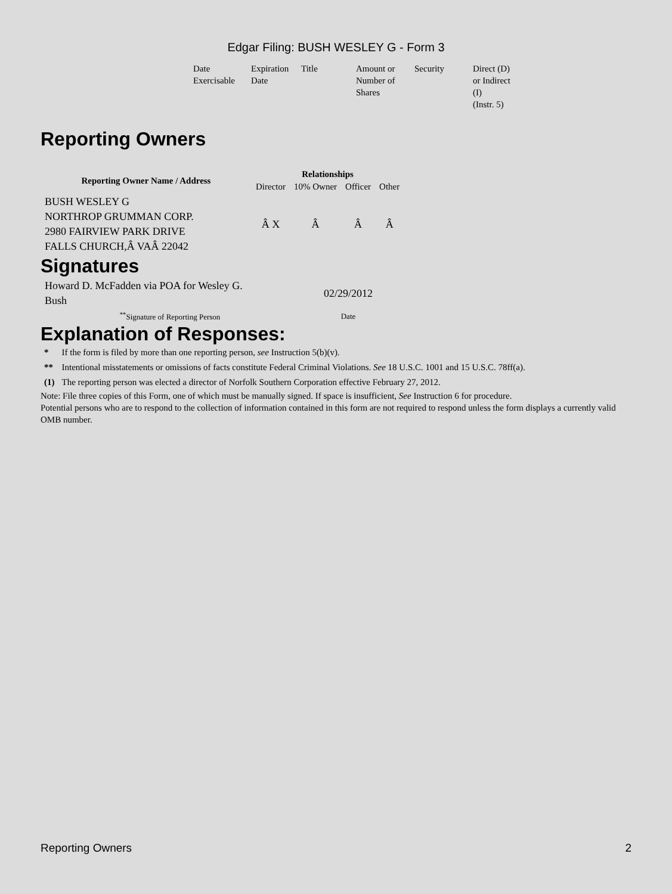Edgar Filing: BUSH WESLEY G - Form 3
| Date Exercisable | Expiration Date | Title | Amount or Number of Shares | Security | Direct (D) or Indirect (I) (Instr. 5) |
Reporting Owners
| Reporting Owner Name / Address | Relationships | | | |
| --- | --- | --- | --- | --- |
| | Director | 10% Owner | Officer | Other |
| BUSH WESLEY G NORTHROP GRUMMAN CORP. 2980 FAIRVIEW PARK DRIVE FALLS CHURCH,Â VAÂ 22042 | Â X | Â | Â | Â |
Signatures
| Howard D. McFadden via POA for Wesley G. Bush | 02/29/2012 |
| <sup>**</sup> Signature of Reporting Person | Date |
Explanation of Responses:
| * | If the form is filed by more than one reporting person, see Instruction 5(b)(v). |
| ** | Intentional misstatements or omissions of facts constitute Federal Criminal Violations. See 18 U.S.C. 1001 and 15 U.S.C. 78ff(a). |
| (1) | The reporting person was elected a director of Norfolk Southern Corporation effective February 27, 2012. |
Note: File three copies of this Form, one of which must be manually signed. If space is insufficient, See Instruction 6 for procedure.
Potential persons who are to respond to the collection of information contained in this form are not required to respond unless the form displays a currently valid OMB number.
Reporting Owners 2